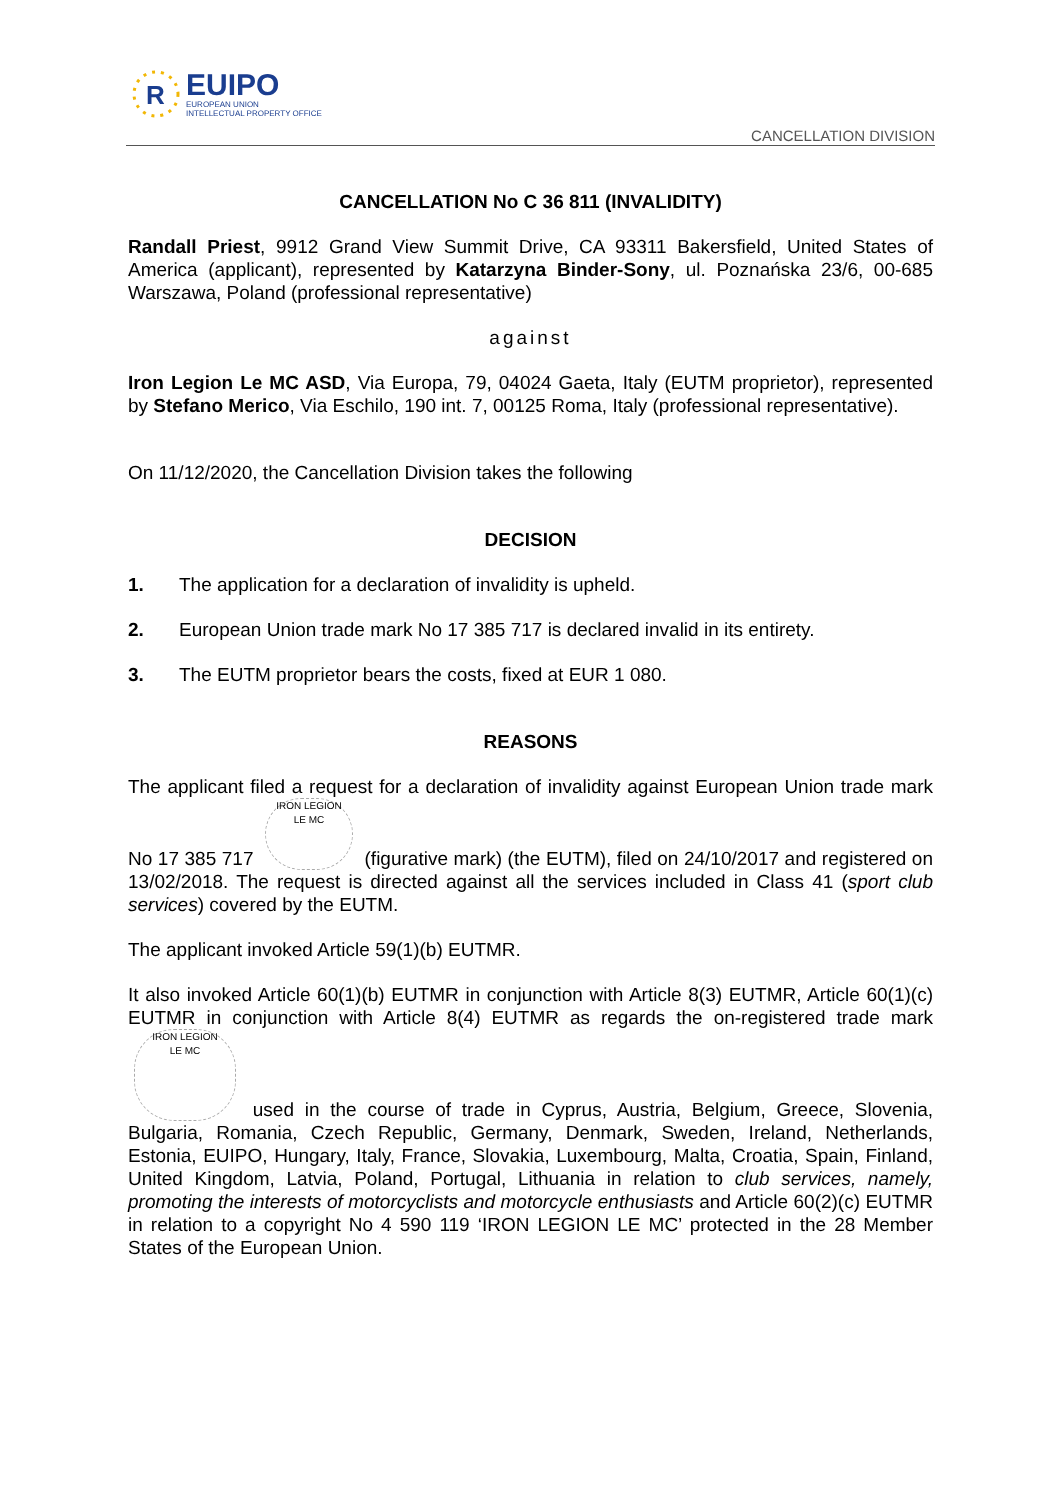R
EUIPO
EUROPEAN UNION
INTELLECTUAL PROPERTY OFFICE
CANCELLATION DIVISION
CANCELLATION No C 36 811 (INVALIDITY)
Randall Priest, 9912 Grand View Summit Drive, CA 93311 Bakersfield, United States of America (applicant), represented by Katarzyna Binder-Sony, ul. Poznańska 23/6, 00-685 Warszawa, Poland (professional representative)
against
Iron Legion Le MC ASD, Via Europa, 79, 04024 Gaeta, Italy (EUTM proprietor), represented by Stefano Merico, Via Eschilo, 190 int. 7, 00125 Roma, Italy (professional representative).
On 11/12/2020, the Cancellation Division takes the following
DECISION
1. The application for a declaration of invalidity is upheld.
2. European Union trade mark No 17 385 717 is declared invalid in its entirety.
3. The EUTM proprietor bears the costs, fixed at EUR 1 080.
REASONS
The applicant filed a request for a declaration of invalidity against European Union trade mark No 17 385 717 IRON LEGION
LE MC (figurative mark) (the EUTM), filed on 24/10/2017 and registered on 13/02/2018. The request is directed against all the services included in Class 41 (sport club services) covered by the EUTM.
The applicant invoked Article 59(1)(b) EUTMR.
It also invoked Article 60(1)(b) EUTMR in conjunction with Article 8(3) EUTMR, Article 60(1)(c) EUTMR in conjunction with Article 8(4) EUTMR as regards the on-registered trade mark IRON LEGION
LE MC used in the course of trade in Cyprus, Austria, Belgium, Greece, Slovenia, Bulgaria, Romania, Czech Republic, Germany, Denmark, Sweden, Ireland, Netherlands, Estonia, EUIPO, Hungary, Italy, France, Slovakia, Luxembourg, Malta, Croatia, Spain, Finland, United Kingdom, Latvia, Poland, Portugal, Lithuania in relation to club services, namely, promoting the interests of motorcyclists and motorcycle enthusiasts and Article 60(2)(c) EUTMR in relation to a copyright No 4 590 119 ‘IRON LEGION LE MC’ protected in the 28 Member States of the European Union.